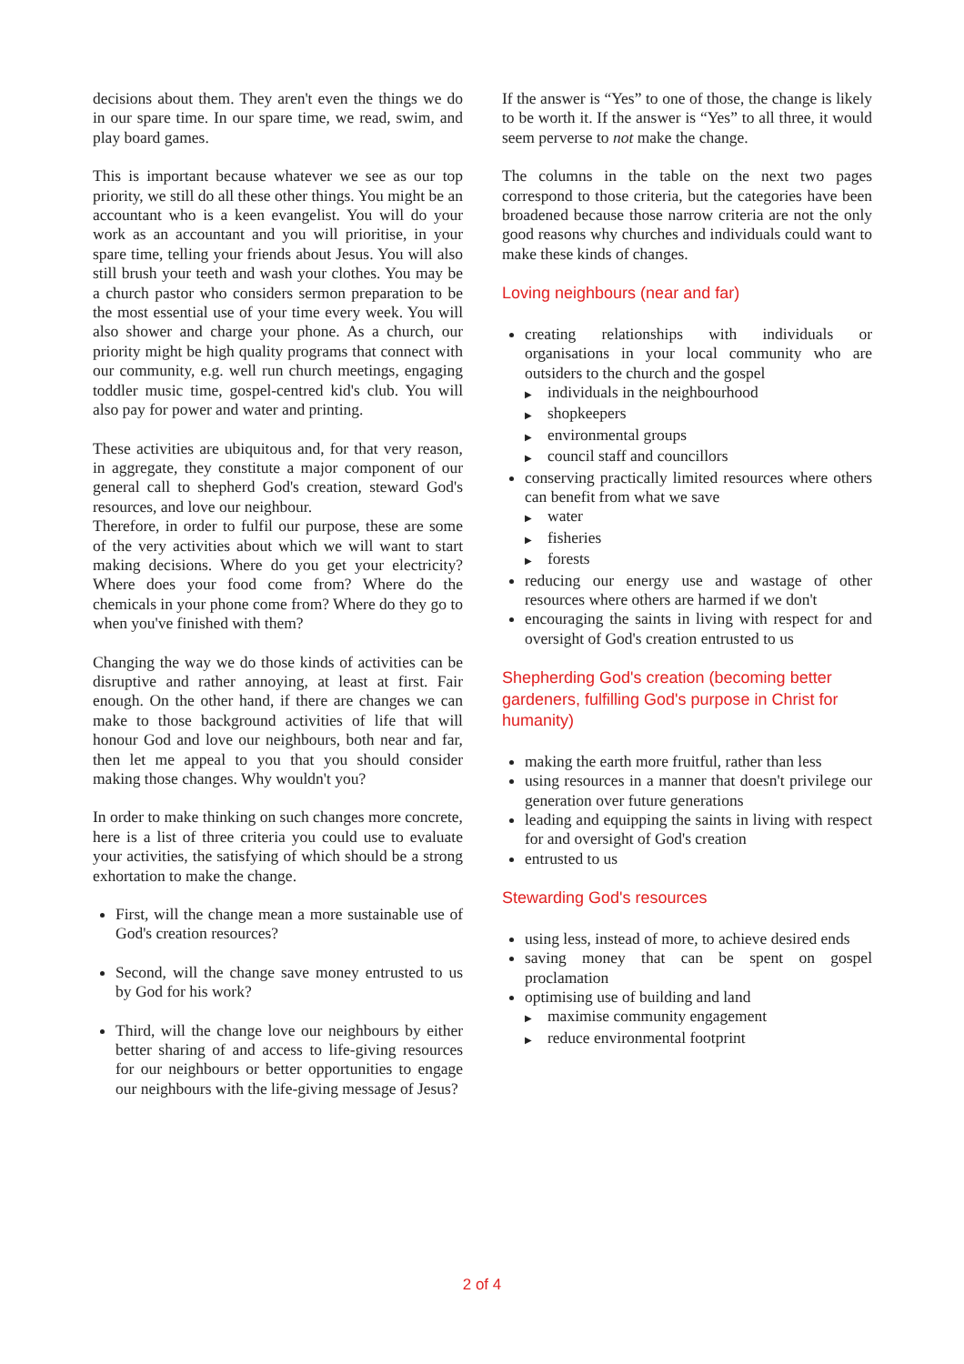decisions about them. They aren't even the things we do in our spare time. In our spare time, we read, swim, and play board games.
This is important because whatever we see as our top priority, we still do all these other things. You might be an accountant who is a keen evangelist. You will do your work as an accountant and you will prioritise, in your spare time, telling your friends about Jesus. You will also still brush your teeth and wash your clothes. You may be a church pastor who considers sermon preparation to be the most essential use of your time every week. You will also shower and charge your phone. As a church, our priority might be high quality programs that connect with our community, e.g. well run church meetings, engaging toddler music time, gospel-centred kid's club. You will also pay for power and water and printing.
These activities are ubiquitous and, for that very reason, in aggregate, they constitute a major component of our general call to shepherd God's creation, steward God's resources, and love our neighbour.
Therefore, in order to fulfil our purpose, these are some of the very activities about which we will want to start making decisions. Where do you get your electricity? Where does your food come from? Where do the chemicals in your phone come from? Where do they go to when you've finished with them?
Changing the way we do those kinds of activities can be disruptive and rather annoying, at least at first. Fair enough. On the other hand, if there are changes we can make to those background activities of life that will honour God and love our neighbours, both near and far, then let me appeal to you that you should consider making those changes. Why wouldn't you?
In order to make thinking on such changes more concrete, here is a list of three criteria you could use to evaluate your activities, the satisfying of which should be a strong exhortation to make the change.
First, will the change mean a more sustainable use of God's creation resources?
Second, will the change save money entrusted to us by God for his work?
Third, will the change love our neighbours by either better sharing of and access to life-giving resources for our neighbours or better opportunities to engage our neighbours with the life-giving message of Jesus?
If the answer is “Yes” to one of those, the change is likely to be worth it. If the answer is “Yes” to all three, it would seem perverse to not make the change.
The columns in the table on the next two pages correspond to those criteria, but the categories have been broadened because those narrow criteria are not the only good reasons why churches and individuals could want to make these kinds of changes.
Loving neighbours (near and far)
creating relationships with individuals or organisations in your local community who are outsiders to the church and the gospel
▶ individuals in the neighbourhood
▶ shopkeepers
▶ environmental groups
▶ council staff and councillors
conserving practically limited resources where others can benefit from what we save
▶ water
▶ fisheries
▶ forests
reducing our energy use and wastage of other resources where others are harmed if we don't
encouraging the saints in living with respect for and oversight of God's creation entrusted to us
Shepherding God's creation (becoming better gardeners, fulfilling God's purpose in Christ for humanity)
making the earth more fruitful, rather than less
using resources in a manner that doesn't privilege our generation over future generations
leading and equipping the saints in living with respect for and oversight of God's creation
entrusted to us
Stewarding God's resources
using less, instead of more, to achieve desired ends
saving money that can be spent on gospel proclamation
optimising use of building and land
▶ maximise community engagement
▶ reduce environmental footprint
2 of 4